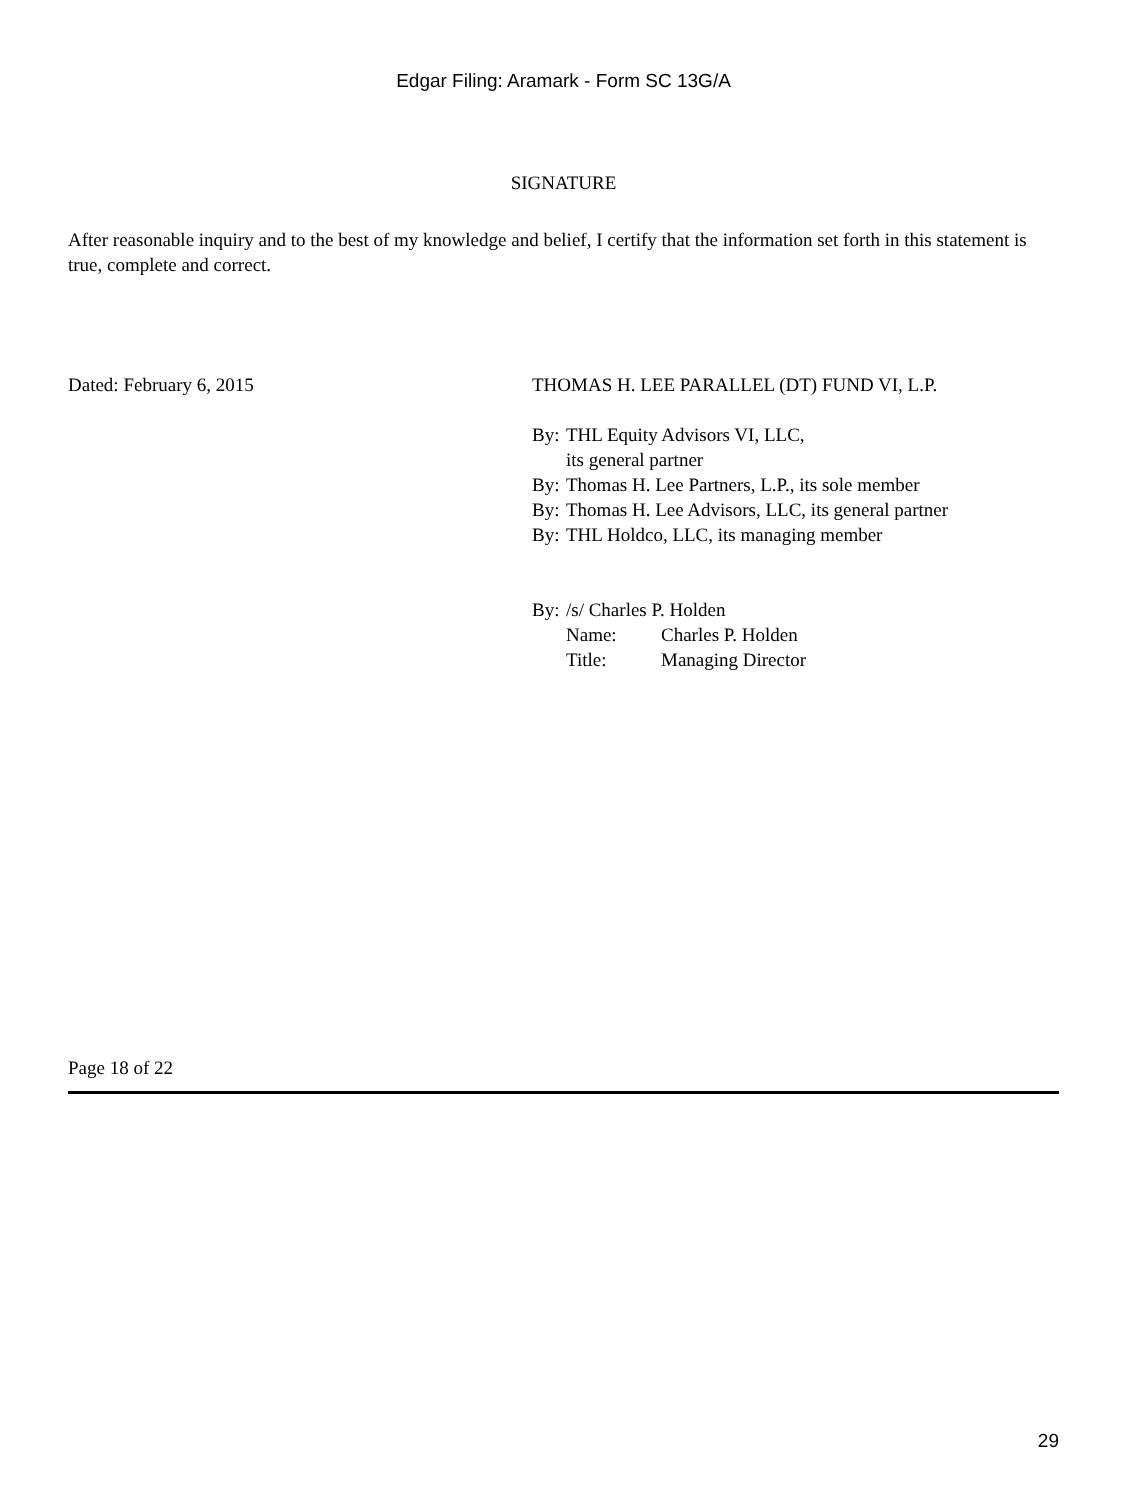Edgar Filing: Aramark - Form SC 13G/A
SIGNATURE
After reasonable inquiry and to the best of my knowledge and belief, I certify that the information set forth in this statement is true, complete and correct.
Dated: February 6, 2015 THOMAS H. LEE PARALLEL (DT) FUND VI, L.P.
| By: | THL Equity Advisors VI, LLC, its general partner |
| By: | Thomas H. Lee Partners, L.P., its sole member |
| By: | Thomas H. Lee Advisors, LLC, its general partner |
| By: | THL Holdco, LLC, its managing member |
| By: | /s/ Charles P. Holden | |
| | Name: | Charles P. Holden |
| | Title: | Managing Director |
Page 18 of 22
29